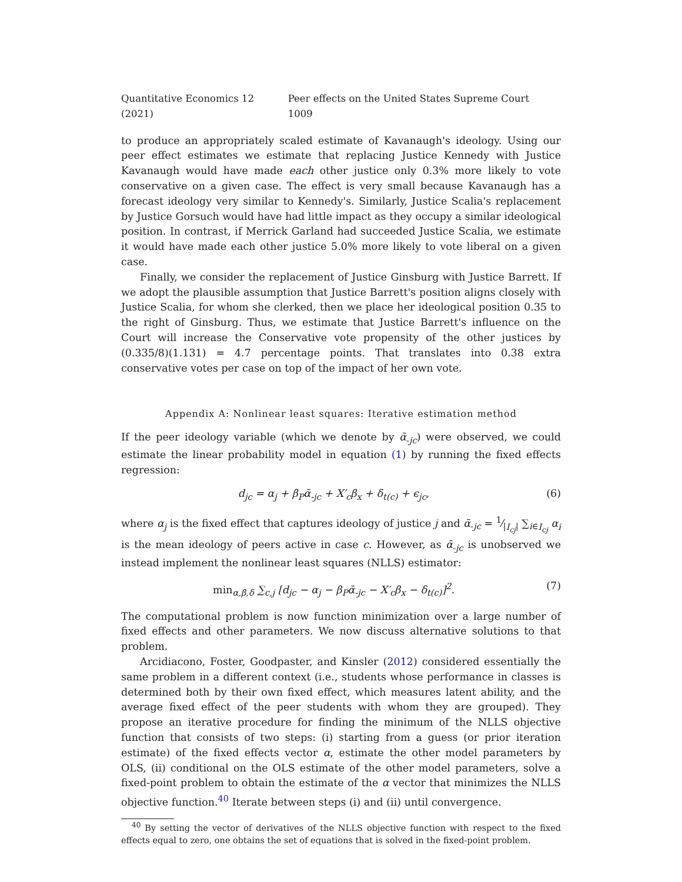Quantitative Economics 12 (2021) Peer effects on the United States Supreme Court 1009
to produce an appropriately scaled estimate of Kavanaugh's ideology. Using our peer effect estimates we estimate that replacing Justice Kennedy with Justice Kavanaugh would have made each other justice only 0.3% more likely to vote conservative on a given case. The effect is very small because Kavanaugh has a forecast ideology very similar to Kennedy's. Similarly, Justice Scalia's replacement by Justice Gorsuch would have had little impact as they occupy a similar ideological position. In contrast, if Merrick Garland had succeeded Justice Scalia, we estimate it would have made each other justice 5.0% more likely to vote liberal on a given case.
Finally, we consider the replacement of Justice Ginsburg with Justice Barrett. If we adopt the plausible assumption that Justice Barrett's position aligns closely with Justice Scalia, for whom she clerked, then we place her ideological position 0.35 to the right of Ginsburg. Thus, we estimate that Justice Barrett's influence on the Court will increase the Conservative vote propensity of the other justices by (0.335/8)(1.131) = 4.7 percentage points. That translates into 0.38 extra conservative votes per case on top of the impact of her own vote.
Appendix A: Nonlinear least squares: Iterative estimation method
If the peer ideology variable (which we denote by ᾱ<sub>-jc</sub>) were observed, we could estimate the linear probability model in equation (1) by running the fixed effects regression:
d<sub>jc</sub> = α<sub>j</sub> + β<sub>P</sub>ᾱ<sub>-jc</sub> + X′<sub>c</sub>β<sub>x</sub> + δ<sub>t(c)</sub> + ϵ<sub>jc</sub>, (6)
where α<sub>j</sub> is the fixed effect that captures ideology of justice j and ᾱ<sub>-jc</sub> = 1⁄|I<sub>cj</sub>| ∑<sub>i∈I<sub>cj</sub></sub> α<sub>i</sub> is the mean ideology of peers active in case c. However, as ᾱ<sub>-jc</sub> is unobserved we instead implement the nonlinear least squares (NLLS) estimator:
min<sub>α,β,δ</sub> ∑<sub>c,j</sub> [d<sub>jc</sub> − α<sub>j</sub> − β<sub>P</sub>ᾱ<sub>-jc</sub> − X′<sub>c</sub>β<sub>x</sub> − δ<sub>t(c)</sub>]<sup>2</sup>. (7)
The computational problem is now function minimization over a large number of fixed effects and other parameters. We now discuss alternative solutions to that problem.
Arcidiacono, Foster, Goodpaster, and Kinsler (2012) considered essentially the same problem in a different context (i.e., students whose performance in classes is determined both by their own fixed effect, which measures latent ability, and the average fixed effect of the peer students with whom they are grouped). They propose an iterative procedure for finding the minimum of the NLLS objective function that consists of two steps: (i) starting from a guess (or prior iteration estimate) of the fixed effects vector α, estimate the other model parameters by OLS, (ii) conditional on the OLS estimate of the other model parameters, solve a fixed-point problem to obtain the estimate of the α vector that minimizes the NLLS objective function.<sup>40</sup> Iterate between steps (i) and (ii) until convergence.
<sup>40</sup> By setting the vector of derivatives of the NLLS objective function with respect to the fixed effects equal to zero, one obtains the set of equations that is solved in the fixed-point problem.